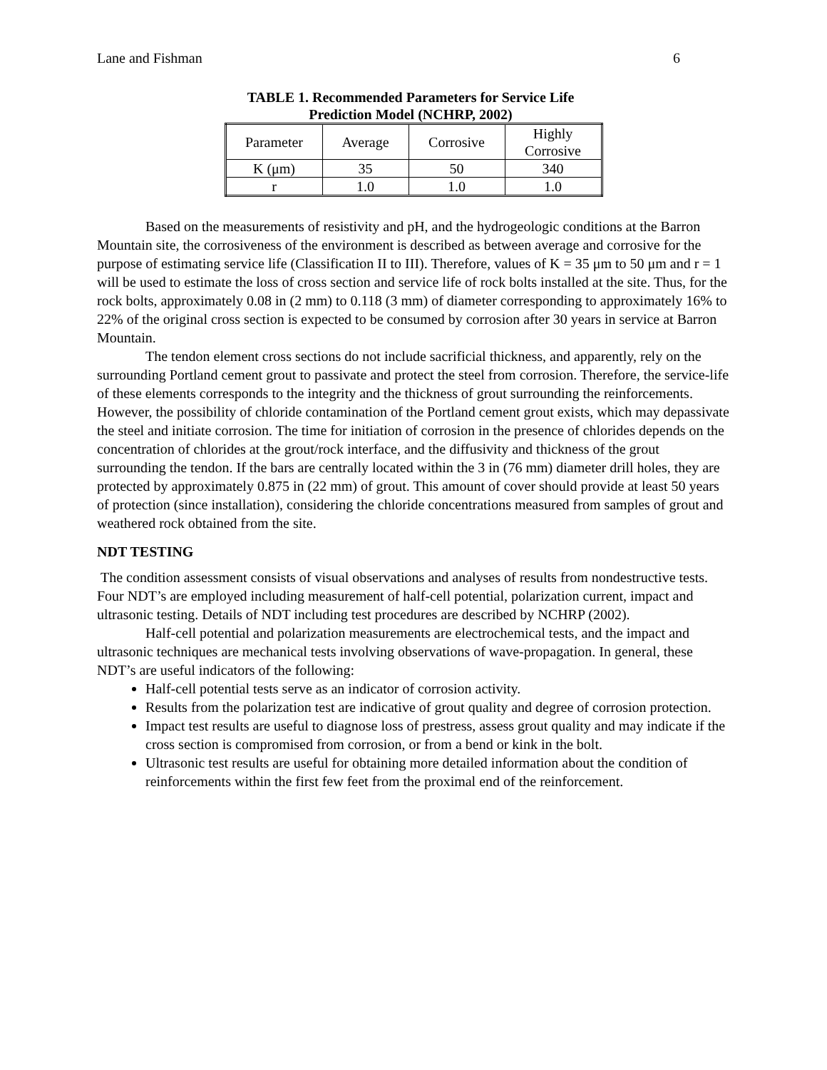Lane and Fishman 6
TABLE 1. Recommended Parameters for Service Life
Prediction Model (NCHRP, 2002)
| Parameter | Average | Corrosive | Highly Corrosive |
| K (μm) | 35 | 50 | 340 |
| r | 1.0 | 1.0 | 1.0 |
Based on the measurements of resistivity and pH, and the hydrogeologic conditions at the Barron Mountain site, the corrosiveness of the environment is described as between average and corrosive for the purpose of estimating service life (Classification II to III). Therefore, values of K = 35 μm to 50 μm and r = 1 will be used to estimate the loss of cross section and service life of rock bolts installed at the site. Thus, for the rock bolts, approximately 0.08 in (2 mm) to 0.118 (3 mm) of diameter corresponding to approximately 16% to 22% of the original cross section is expected to be consumed by corrosion after 30 years in service at Barron Mountain.
The tendon element cross sections do not include sacrificial thickness, and apparently, rely on the surrounding Portland cement grout to passivate and protect the steel from corrosion. Therefore, the service-life of these elements corresponds to the integrity and the thickness of grout surrounding the reinforcements. However, the possibility of chloride contamination of the Portland cement grout exists, which may depassivate the steel and initiate corrosion. The time for initiation of corrosion in the presence of chlorides depends on the concentration of chlorides at the grout/rock interface, and the diffusivity and thickness of the grout surrounding the tendon. If the bars are centrally located within the 3 in (76 mm) diameter drill holes, they are protected by approximately 0.875 in (22 mm) of grout. This amount of cover should provide at least 50 years of protection (since installation), considering the chloride concentrations measured from samples of grout and weathered rock obtained from the site.
NDT TESTING
The condition assessment consists of visual observations and analyses of results from nondestructive tests. Four NDT’s are employed including measurement of half-cell potential, polarization current, impact and ultrasonic testing. Details of NDT including test procedures are described by NCHRP (2002).
Half-cell potential and polarization measurements are electrochemical tests, and the impact and ultrasonic techniques are mechanical tests involving observations of wave-propagation. In general, these NDT’s are useful indicators of the following:
Half-cell potential tests serve as an indicator of corrosion activity.
Results from the polarization test are indicative of grout quality and degree of corrosion protection.
Impact test results are useful to diagnose loss of prestress, assess grout quality and may indicate if the cross section is compromised from corrosion, or from a bend or kink in the bolt.
Ultrasonic test results are useful for obtaining more detailed information about the condition of reinforcements within the first few feet from the proximal end of the reinforcement.